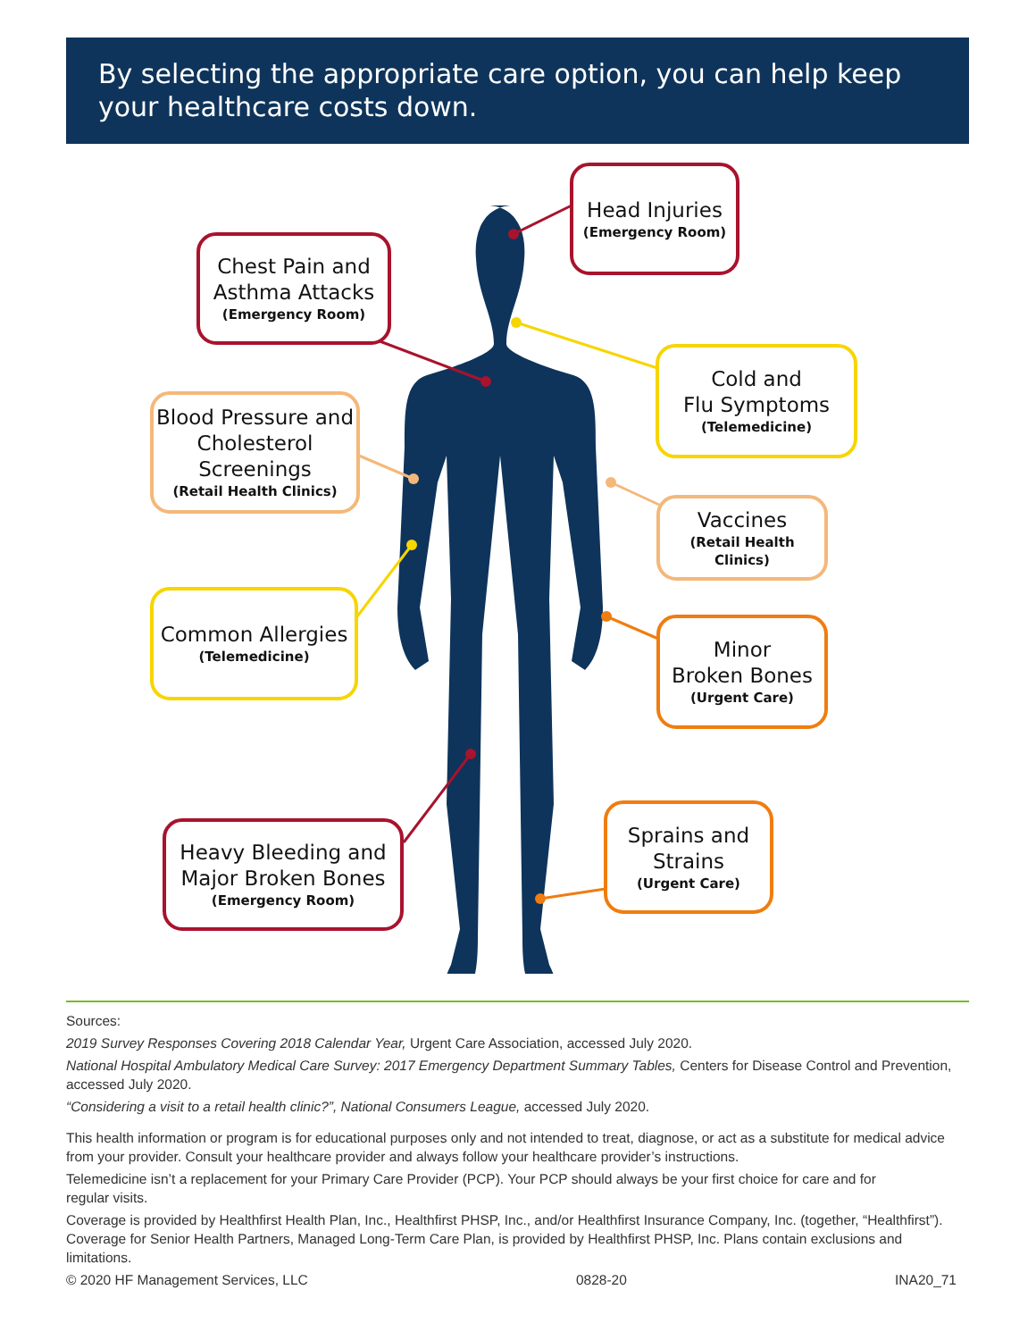By selecting the appropriate care option, you can help keep your healthcare costs down.
Head Injuries
(Emergency Room)
Chest Pain and Asthma Attacks
(Emergency Room)
Cold and
Flu Symptoms
(Telemedicine)
Blood Pressure and Cholesterol Screenings
(Retail Health Clinics)
Vaccines
(Retail Health Clinics)
Common Allergies
(Telemedicine)
Minor
Broken Bones
(Urgent Care)
Sprains and Strains
(Urgent Care)
Heavy Bleeding and Major Broken Bones
(Emergency Room)
Sources:
2019 Survey Responses Covering 2018 Calendar Year, Urgent Care Association, accessed July 2020.
National Hospital Ambulatory Medical Care Survey: 2017 Emergency Department Summary Tables, Centers for Disease Control and Prevention, accessed July 2020.
“Considering a visit to a retail health clinic?”, National Consumers League, accessed July 2020.
This health information or program is for educational purposes only and not intended to treat, diagnose, or act as a substitute for medical advice from your provider. Consult your healthcare provider and always follow your healthcare provider’s instructions.
Telemedicine isn’t a replacement for your Primary Care Provider (PCP). Your PCP should always be your first choice for care and for
regular visits.
Coverage is provided by Healthfirst Health Plan, Inc., Healthfirst PHSP, Inc., and/or Healthfirst Insurance Company, Inc. (together, “Healthfirst”). Coverage for Senior Health Partners, Managed Long-Term Care Plan, is provided by Healthfirst PHSP, Inc. Plans contain exclusions and limitations.
© 2020 HF Management Services, LLC 0828-20 INA20_71